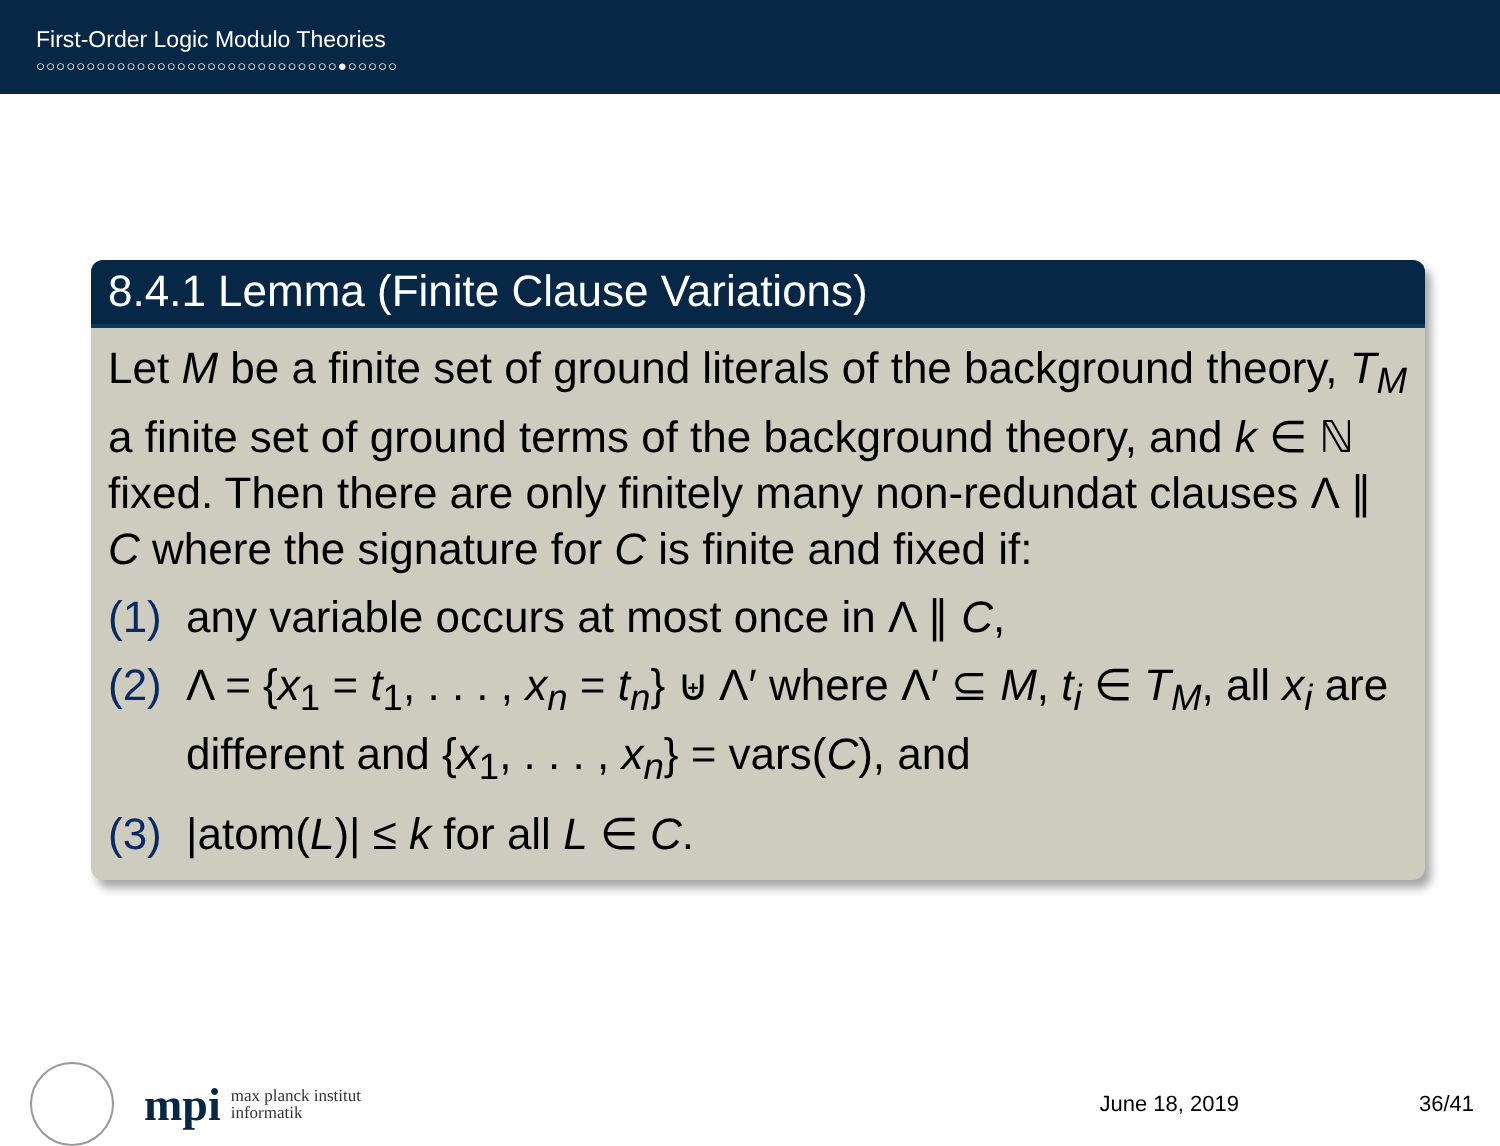First-Order Logic Modulo Theories
○○○○○○○○○○○○○○○○○○○○○○○○○○○○○○●○○○○○
8.4.1 Lemma (Finite Clause Variations)
Let M be a finite set of ground literals of the background theory, T<sub>M</sub> a finite set of ground terms of the background theory, and k ∈ ℕ fixed. Then there are only finitely many non-redundat clauses Λ ∥ C where the signature for C is finite and fixed if:
(1) any variable occurs at most once in Λ ∥ C,
(2) Λ = {x<sub>1</sub> = t<sub>1</sub>, . . . , x<sub>n</sub> = t<sub>n</sub>} ⊎ Λ′ where Λ′ ⊆ M, t<sub>i</sub> ∈ T<sub>M</sub>, all x<sub>i</sub> are different and {x<sub>1</sub>, . . . , x<sub>n</sub>} = vars(C), and
(3) |atom(L)| ≤ k for all L ∈ C.
mpi
max planck institut
informatik
June 18, 2019 36/41